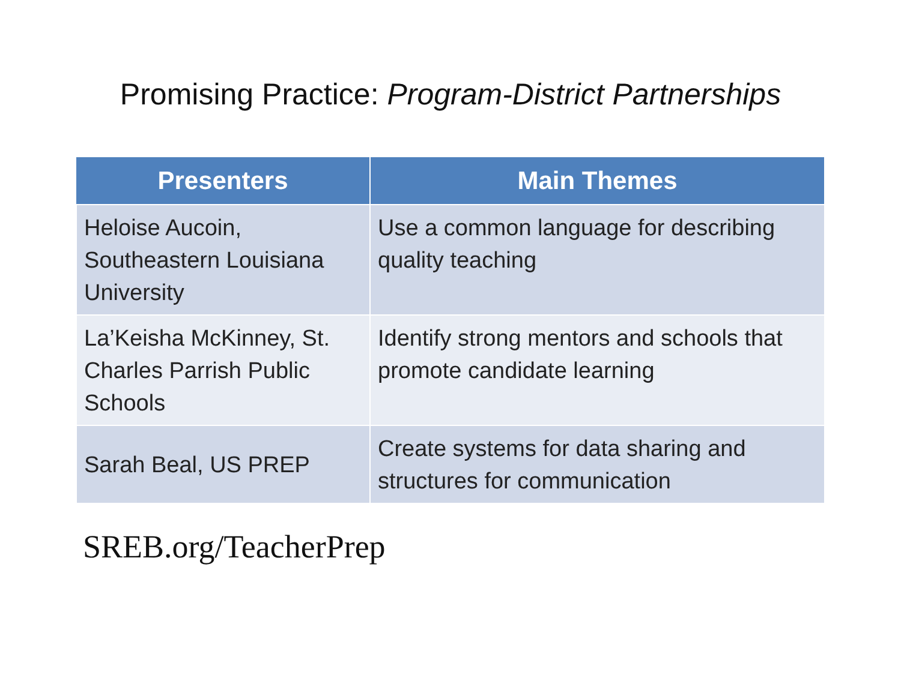Promising Practice: Program-District Partnerships
| Presenters | Main Themes |
| --- | --- |
| Heloise Aucoin, Southeastern Louisiana University | Use a common language for describing quality teaching |
| La’Keisha McKinney, St. Charles Parrish Public Schools | Identify strong mentors and schools that promote candidate learning |
| Sarah Beal, US PREP | Create systems for data sharing and structures for communication |
SREB.org/TeacherPrep